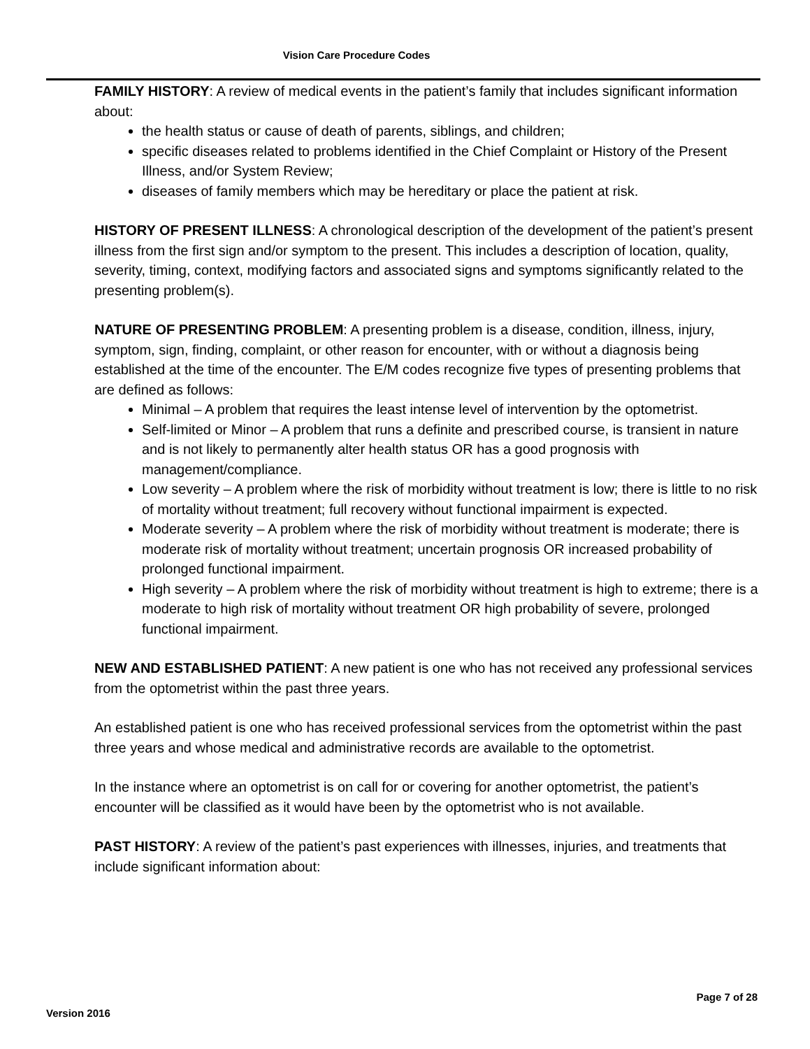Vision Care Procedure Codes
FAMILY HISTORY: A review of medical events in the patient’s family that includes significant information about:
the health status or cause of death of parents, siblings, and children;
specific diseases related to problems identified in the Chief Complaint or History of the Present Illness, and/or System Review;
diseases of family members which may be hereditary or place the patient at risk.
HISTORY OF PRESENT ILLNESS: A chronological description of the development of the patient’s present illness from the first sign and/or symptom to the present. This includes a description of location, quality, severity, timing, context, modifying factors and associated signs and symptoms significantly related to the presenting problem(s).
NATURE OF PRESENTING PROBLEM: A presenting problem is a disease, condition, illness, injury, symptom, sign, finding, complaint, or other reason for encounter, with or without a diagnosis being established at the time of the encounter. The E/M codes recognize five types of presenting problems that are defined as follows:
Minimal – A problem that requires the least intense level of intervention by the optometrist.
Self-limited or Minor – A problem that runs a definite and prescribed course, is transient in nature and is not likely to permanently alter health status OR has a good prognosis with management/compliance.
Low severity – A problem where the risk of morbidity without treatment is low; there is little to no risk of mortality without treatment; full recovery without functional impairment is expected.
Moderate severity – A problem where the risk of morbidity without treatment is moderate; there is moderate risk of mortality without treatment; uncertain prognosis OR increased probability of prolonged functional impairment.
High severity – A problem where the risk of morbidity without treatment is high to extreme; there is a moderate to high risk of mortality without treatment OR high probability of severe, prolonged functional impairment.
NEW AND ESTABLISHED PATIENT: A new patient is one who has not received any professional services from the optometrist within the past three years.
An established patient is one who has received professional services from the optometrist within the past three years and whose medical and administrative records are available to the optometrist.
In the instance where an optometrist is on call for or covering for another optometrist, the patient’s encounter will be classified as it would have been by the optometrist who is not available.
PAST HISTORY: A review of the patient’s past experiences with illnesses, injuries, and treatments that include significant information about:
Page 7 of 28
Version 2016